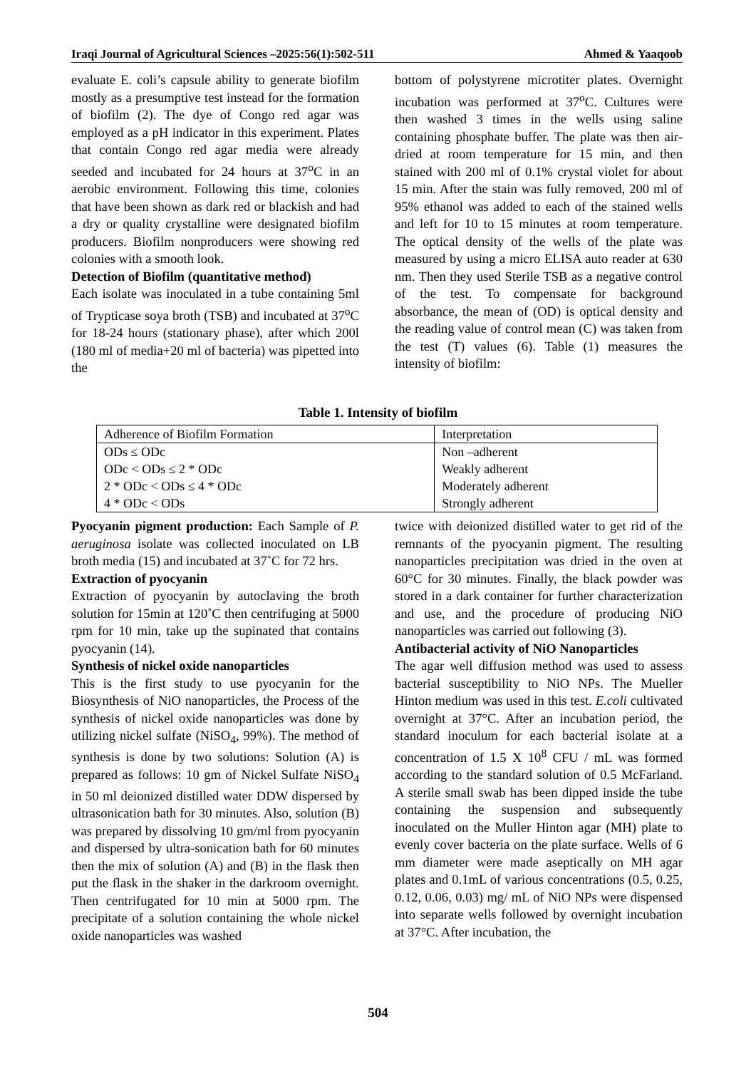Iraqi Journal of Agricultural Sciences –2025:56(1):502-511 Ahmed & Yaaqoob
evaluate E. coli’s capsule ability to generate biofilm mostly as a presumptive test instead for the formation of biofilm (2). The dye of Congo red agar was employed as a pH indicator in this experiment. Plates that contain Congo red agar media were already seeded and incubated for 24 hours at 37<sup>o</sup>C in an aerobic environment. Following this time, colonies that have been shown as dark red or blackish and had a dry or quality crystalline were designated biofilm producers. Biofilm nonproducers were showing red colonies with a smooth look.
Detection of Biofilm (quantitative method)
Each isolate was inoculated in a tube containing 5ml of Trypticase soya broth (TSB) and incubated at 37<sup>o</sup>C for 18-24 hours (stationary phase), after which 200l (180 ml of media+20 ml of bacteria) was pipetted into the
bottom of polystyrene microtiter plates. Overnight incubation was performed at 37<sup>o</sup>C. Cultures were then washed 3 times in the wells using saline containing phosphate buffer. The plate was then air-dried at room temperature for 15 min, and then stained with 200 ml of 0.1% crystal violet for about 15 min. After the stain was fully removed, 200 ml of 95% ethanol was added to each of the stained wells and left for 10 to 15 minutes at room temperature. The optical density of the wells of the plate was measured by using a micro ELISA auto reader at 630 nm. Then they used Sterile TSB as a negative control of the test. To compensate for background absorbance, the mean of (OD) is optical density and the reading value of control mean (C) was taken from the test (T) values (6). Table (1) measures the intensity of biofilm:
Table 1. Intensity of biofilm
| Adherence of Biofilm Formation | Interpretation |
| --- | --- |
| ODs ≤ ODc | Non –adherent |
| ODc < ODs ≤ 2 * ODc | Weakly adherent |
| 2 * ODc < ODs ≤ 4 * ODc | Moderately adherent |
| 4 * ODc < ODs | Strongly adherent |
Pyocyanin pigment production: Each Sample of P. aeruginosa isolate was collected inoculated on LB broth media (15) and incubated at 37˚C for 72 hrs.
Extraction of pyocyanin
Extraction of pyocyanin by autoclaving the broth solution for 15min at 120˚C then centrifuging at 5000 rpm for 10 min, take up the supinated that contains pyocyanin (14).
Synthesis of nickel oxide nanoparticles
This is the first study to use pyocyanin for the Biosynthesis of NiO nanoparticles, the Process of the synthesis of nickel oxide nanoparticles was done by utilizing nickel sulfate (NiSO<sub>4</sub>, 99%). The method of synthesis is done by two solutions: Solution (A) is prepared as follows: 10 gm of Nickel Sulfate NiSO<sub>4</sub> in 50 ml deionized distilled water DDW dispersed by ultrasonication bath for 30 minutes. Also, solution (B) was prepared by dissolving 10 gm/ml from pyocyanin and dispersed by ultra-sonication bath for 60 minutes then the mix of solution (A) and (B) in the flask then put the flask in the shaker in the darkroom overnight. Then centrifugated for 10 min at 5000 rpm. The precipitate of a solution containing the whole nickel oxide nanoparticles was washed
twice with deionized distilled water to get rid of the remnants of the pyocyanin pigment. The resulting nanoparticles precipitation was dried in the oven at 60°C for 30 minutes. Finally, the black powder was stored in a dark container for further characterization and use, and the procedure of producing NiO nanoparticles was carried out following (3).
Antibacterial activity of NiO Nanoparticles
The agar well diffusion method was used to assess bacterial susceptibility to NiO NPs. The Mueller Hinton medium was used in this test. E.coli cultivated overnight at 37°C. After an incubation period, the standard inoculum for each bacterial isolate at a concentration of 1.5 X 10<sup>8</sup> CFU / mL was formed according to the standard solution of 0.5 McFarland. A sterile small swab has been dipped inside the tube containing the suspension and subsequently inoculated on the Muller Hinton agar (MH) plate to evenly cover bacteria on the plate surface. Wells of 6 mm diameter were made aseptically on MH agar plates and 0.1mL of various concentrations (0.5, 0.25, 0.12, 0.06, 0.03) mg/ mL of NiO NPs were dispensed into separate wells followed by overnight incubation at 37°C. After incubation, the
504